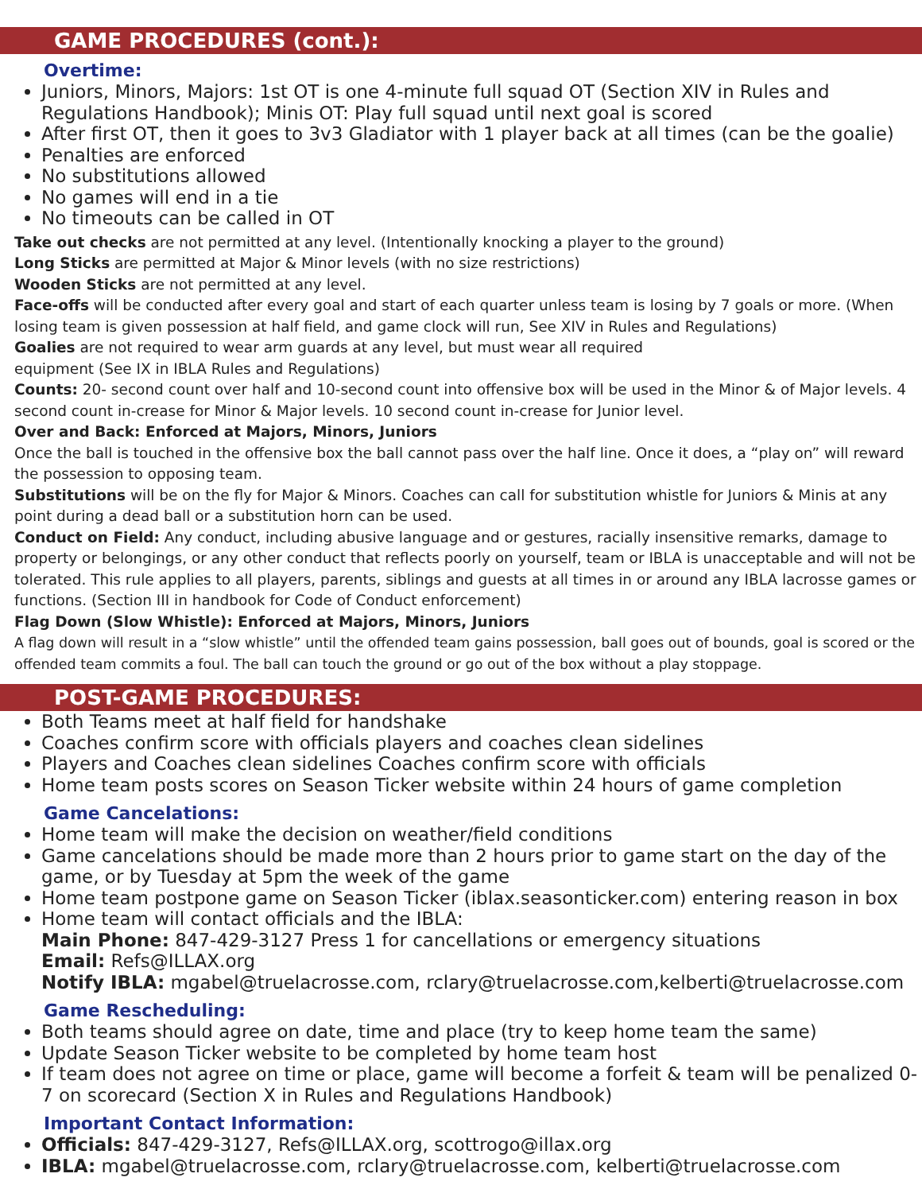GAME PROCEDURES (cont.):
Overtime:
Juniors, Minors, Majors: 1st OT is one 4-minute full squad OT (Section XIV in Rules and Regulations Handbook); Minis OT: Play full squad until next goal is scored
After first OT, then it goes to 3v3 Gladiator with 1 player back at all times (can be the goalie)
Penalties are enforced
No substitutions allowed
No games will end in a tie
No timeouts can be called in OT
Take out checks are not permitted at any level. (Intentionally knocking a player to the ground)
Long Sticks are permitted at Major & Minor levels (with no size restrictions)
Wooden Sticks are not permitted at any level.
Face-offs will be conducted after every goal and start of each quarter unless team is losing by 7 goals or more. (When losing team is given possession at half field, and game clock will run, See XIV in Rules and Regulations)
Goalies are not required to wear arm guards at any level, but must wear all required
equipment (See IX in IBLA Rules and Regulations)
Counts: 20- second count over half and 10-second count into offensive box will be used in the Minor & of Major levels. 4 second count in-crease for Minor & Major levels. 10 second count in-crease for Junior level.
Over and Back: Enforced at Majors, Minors, Juniors
Once the ball is touched in the offensive box the ball cannot pass over the half line. Once it does, a “play on” will reward the possession to opposing team.
Substitutions will be on the fly for Major & Minors. Coaches can call for substitution whistle for Juniors & Minis at any point during a dead ball or a substitution horn can be used.
Conduct on Field: Any conduct, including abusive language and or gestures, racially insensitive remarks, damage to property or belongings, or any other conduct that reflects poorly on yourself, team or IBLA is unacceptable and will not be tolerated. This rule applies to all players, parents, siblings and guests at all times in or around any IBLA lacrosse games or functions. (Section III in handbook for Code of Conduct enforcement)
Flag Down (Slow Whistle): Enforced at Majors, Minors, Juniors
A flag down will result in a “slow whistle” until the offended team gains possession, ball goes out of bounds, goal is scored or the offended team commits a foul. The ball can touch the ground or go out of the box without a play stoppage.
POST-GAME PROCEDURES:
Both Teams meet at half field for handshake
Coaches confirm score with officials players and coaches clean sidelines
Players and Coaches clean sidelines Coaches confirm score with officials
Home team posts scores on Season Ticker website within 24 hours of game completion
Game Cancelations:
Home team will make the decision on weather/field conditions
Game cancelations should be made more than 2 hours prior to game start on the day of the game, or by Tuesday at 5pm the week of the game
Home team postpone game on Season Ticker (iblax.seasonticker.com) entering reason in box
Home team will contact officials and the IBLA:
Main Phone: 847-429-3127 Press 1 for cancellations or emergency situations
Email: Refs@ILLAX.org
Notify IBLA: mgabel@truelacrosse.com, rclary@truelacrosse.com,kelberti@truelacrosse.com
Game Rescheduling:
Both teams should agree on date, time and place (try to keep home team the same)
Update Season Ticker website to be completed by home team host
If team does not agree on time or place, game will become a forfeit & team will be penalized 0-7 on scorecard (Section X in Rules and Regulations Handbook)
Important Contact Information:
Officials: 847-429-3127, Refs@ILLAX.org, scottrogo@illax.org
IBLA: mgabel@truelacrosse.com, rclary@truelacrosse.com, kelberti@truelacrosse.com